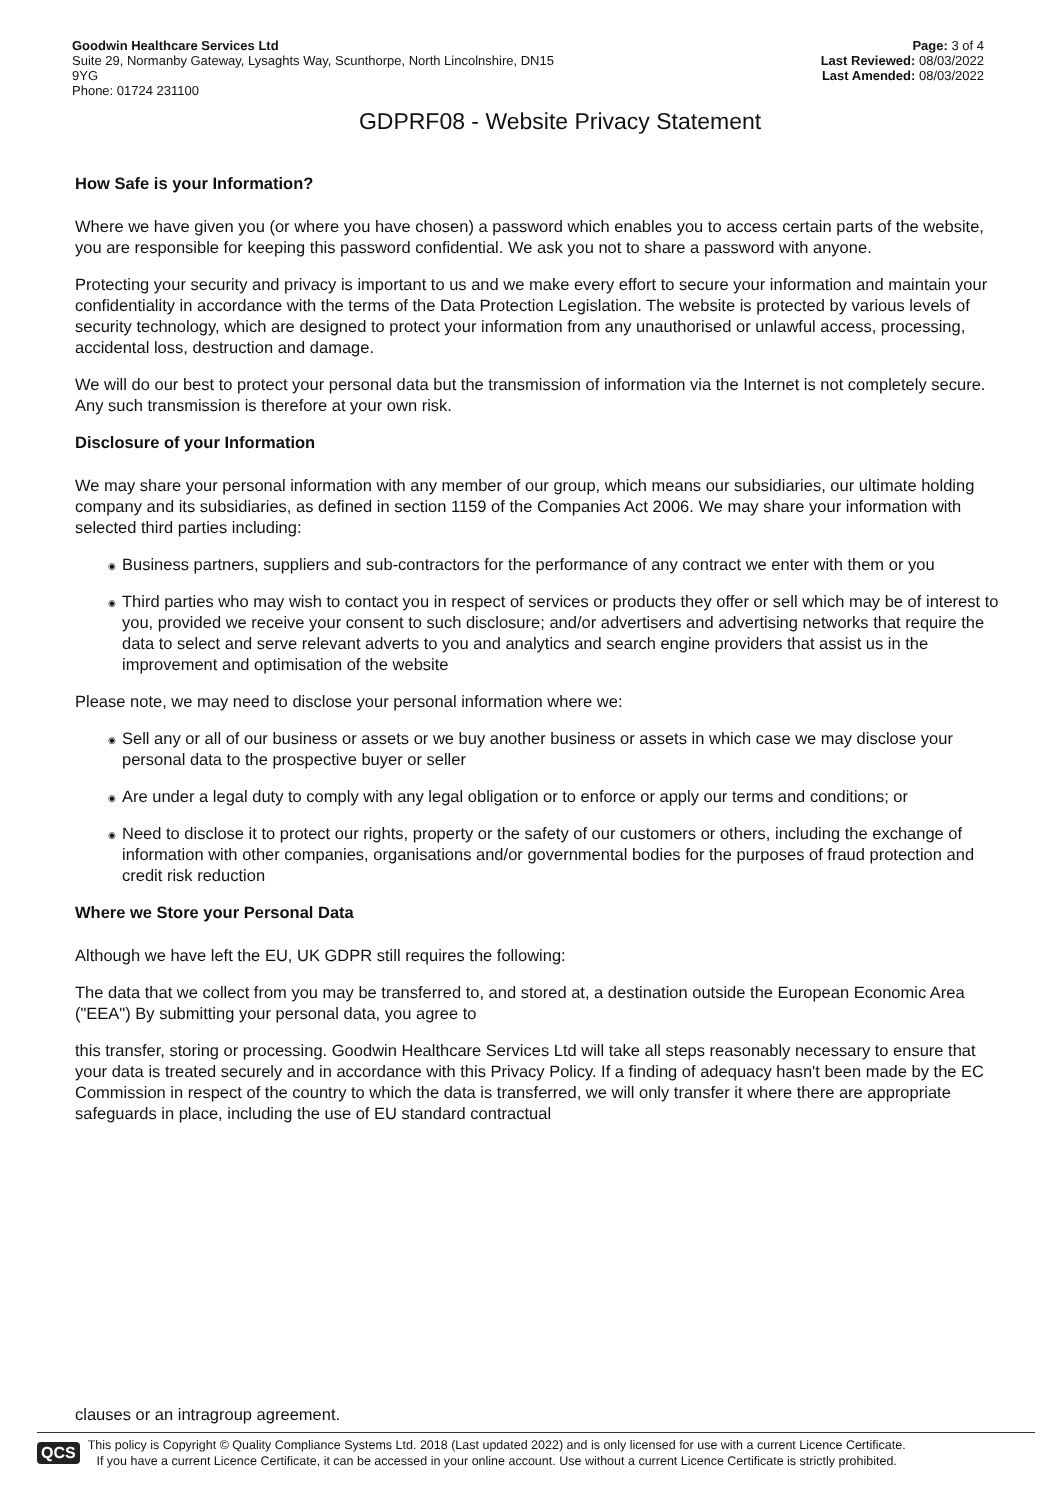Goodwin Healthcare Services Ltd
Suite 29, Normanby Gateway, Lysaghts Way, Scunthorpe, North Lincolnshire, DN15
9YG
Phone: 01724 231100
Page: 3 of 4
Last Reviewed: 08/03/2022
Last Amended: 08/03/2022
GDPRF08 - Website Privacy Statement
How Safe is your Information?
Where we have given you (or where you have chosen) a password which enables you to access certain parts of the website, you are responsible for keeping this password confidential. We ask you not to share a password with anyone.
Protecting your security and privacy is important to us and we make every effort to secure your information and maintain your confidentiality in accordance with the terms of the Data Protection Legislation. The website is protected by various levels of security technology, which are designed to protect your information from any unauthorised or unlawful access, processing, accidental loss, destruction and damage.
We will do our best to protect your personal data but the transmission of information via the Internet is not completely secure. Any such transmission is therefore at your own risk.
Disclosure of your Information
We may share your personal information with any member of our group, which means our subsidiaries, our ultimate holding company and its subsidiaries, as defined in section 1159 of the Companies Act 2006. We may share your information with selected third parties including:
◉ Business partners, suppliers and sub-contractors for the performance of any contract we enter with them or you
◉ Third parties who may wish to contact you in respect of services or products they offer or sell which may be of interest to you, provided we receive your consent to such disclosure; and/or advertisers and advertising networks that require the data to select and serve relevant adverts to you and analytics and search engine providers that assist us in the improvement and optimisation of the website
Please note, we may need to disclose your personal information where we:
◉ Sell any or all of our business or assets or we buy another business or assets in which case we may disclose your personal data to the prospective buyer or seller
◉ Are under a legal duty to comply with any legal obligation or to enforce or apply our terms and conditions; or
◉ Need to disclose it to protect our rights, property or the safety of our customers or others, including the exchange of information with other companies, organisations and/or governmental bodies for the purposes of fraud protection and credit risk reduction
Where we Store your Personal Data
Although we have left the EU, UK GDPR still requires the following:
The data that we collect from you may be transferred to, and stored at, a destination outside the European Economic Area ("EEA") By submitting your personal data, you agree to
this transfer, storing or processing. Goodwin Healthcare Services Ltd will take all steps reasonably necessary to ensure that your data is treated securely and in accordance with this Privacy Policy. If a finding of adequacy hasn't been made by the EC Commission in respect of the country to which the data is transferred, we will only transfer it where there are appropriate safeguards in place, including the use of EU standard contractual
clauses or an intragroup agreement.
QCS
This policy is Copyright © Quality Compliance Systems Ltd. 2018 (Last updated 2022) and is only licensed for use with a current Licence Certificate.
If you have a current Licence Certificate, it can be accessed in your online account. Use without a current Licence Certificate is strictly prohibited.